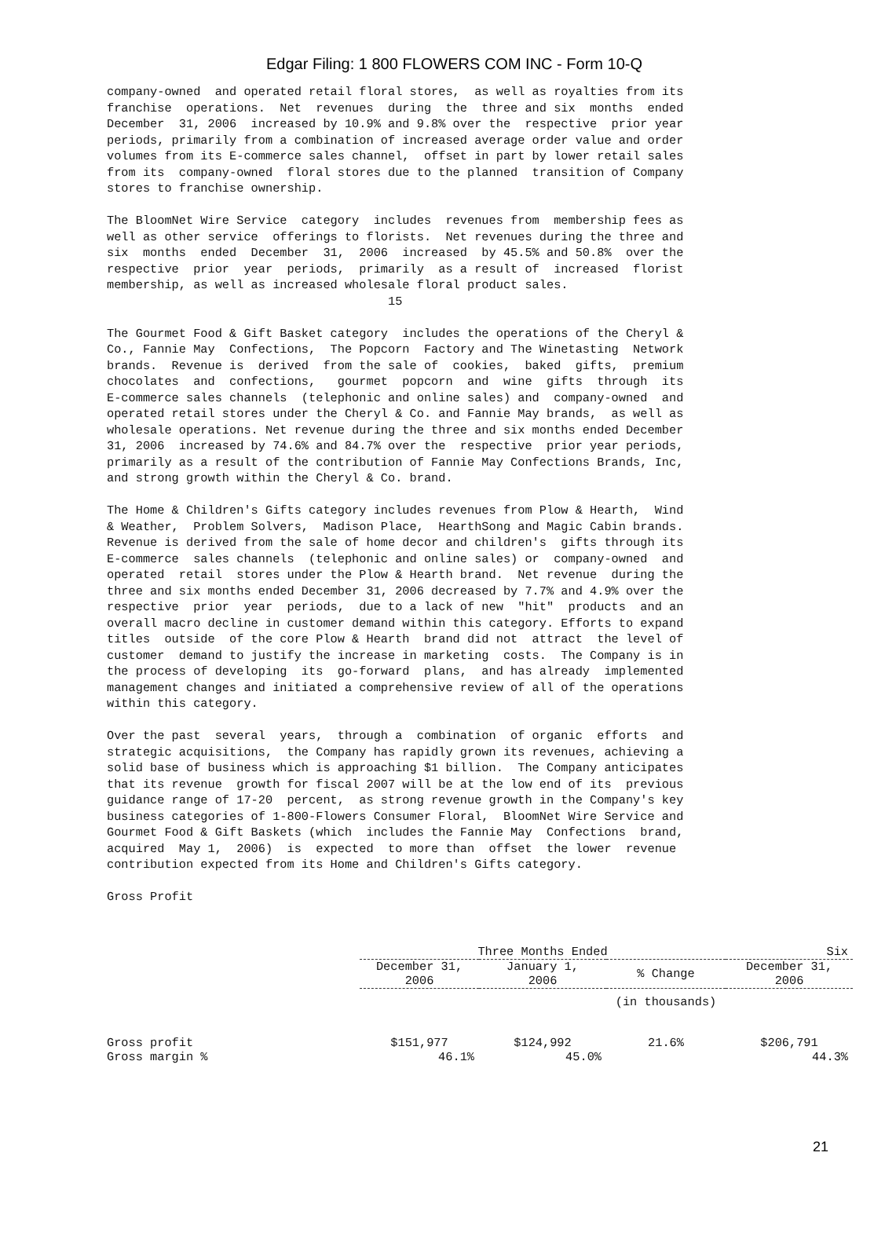Edgar Filing: 1 800 FLOWERS COM INC - Form 10-Q
company-owned and operated retail floral stores, as well as royalties from its franchise operations. Net revenues during the three and six months ended December 31, 2006 increased by 10.9% and 9.8% over the respective prior year periods, primarily from a combination of increased average order value and order volumes from its E-commerce sales channel, offset in part by lower retail sales from its company-owned floral stores due to the planned transition of Company stores to franchise ownership. The BloomNet Wire Service category includes revenues from membership fees as well as other service offerings to florists. Net revenues during the three and six months ended December 31, 2006 increased by 45.5% and 50.8% over the respective prior year periods, primarily as a result of increased florist membership, as well as increased wholesale floral product sales. 15 The Gourmet Food & Gift Basket category includes the operations of the Cheryl & Co., Fannie May Confections, The Popcorn Factory and The Winetasting Network brands. Revenue is derived from the sale of cookies, baked gifts, premium chocolates and confections, gourmet popcorn and wine gifts through its E-commerce sales channels (telephonic and online sales) and company-owned and operated retail stores under the Cheryl & Co. and Fannie May brands, as well as wholesale operations. Net revenue during the three and six months ended December 31, 2006 increased by 74.6% and 84.7% over the respective prior year periods, primarily as a result of the contribution of Fannie May Confections Brands, Inc, and strong growth within the Cheryl & Co. brand. The Home & Children's Gifts category includes revenues from Plow & Hearth, Wind & Weather, Problem Solvers, Madison Place, HearthSong and Magic Cabin brands. Revenue is derived from the sale of home decor and children's gifts through its E-commerce sales channels (telephonic and online sales) or company-owned and operated retail stores under the Plow & Hearth brand. Net revenue during the three and six months ended December 31, 2006 decreased by 7.7% and 4.9% over the respective prior year periods, due to a lack of new "hit" products and an overall macro decline in customer demand within this category. Efforts to expand titles outside of the core Plow & Hearth brand did not attract the level of customer demand to justify the increase in marketing costs. The Company is in the process of developing its go-forward plans, and has already implemented management changes and initiated a comprehensive review of all of the operations within this category. Over the past several years, through a combination of organic efforts and strategic acquisitions, the Company has rapidly grown its revenues, achieving a solid base of business which is approaching $1 billion. The Company anticipates that its revenue growth for fiscal 2007 will be at the low end of its previous guidance range of 17-20 percent, as strong revenue growth in the Company's key business categories of 1-800-Flowers Consumer Floral, BloomNet Wire Service and Gourmet Food & Gift Baskets (which includes the Fannie May Confections brand, acquired May 1, 2006) is expected to more than offset the lower revenue contribution expected from its Home and Children's Gifts category. Gross Profit
| | Three Months Ended | | | Six |
| --- | --- | --- | --- | --- |
| | December 31, 2006 | January 1, 2006 | % Change | December 31, 2006 |
| | | | (in thousands) | |
| Gross profit | $151,977 | $124,992 | 21.6% | $206,791 |
| Gross margin % | 46.1% | 45.0% | | 44.3% |
21